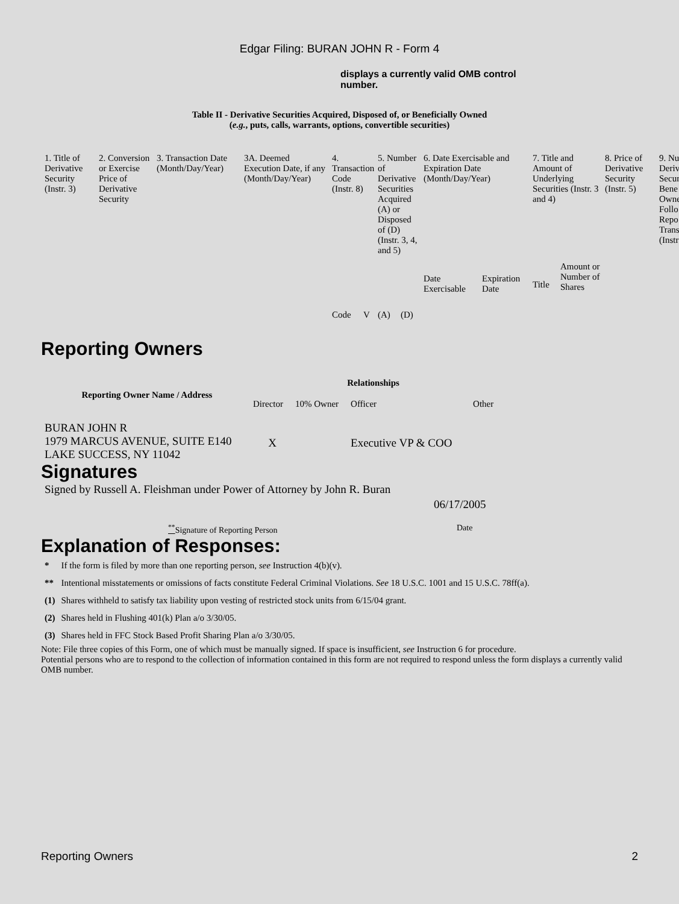Edgar Filing: BURAN JOHN R - Form 4
displays a currently valid OMB control number.
Table II - Derivative Securities Acquired, Disposed of, or Beneficially Owned
(e.g., puts, calls, warrants, options, convertible securities)
| 1. Title of Derivative Security (Instr. 3) | 2. Conversion or Exercise Price of Derivative Security | 3. Transaction Date (Month/Day/Year) | 3A. Deemed Execution Date, if any (Month/Day/Year) | 4. Transaction Code (Instr. 8) | | 5. Number of Derivative Securities Acquired (A) or Disposed of (D) (Instr. 3, 4, and 5) | | 6. Date Exercisable and Expiration Date (Month/Day/Year) | | 7. Title and Amount of Underlying Securities (Instr. 3 and 4) | | 8. Price of Derivative Security (Instr. 5) | 9. Nu Deriv Secur Bene Owne Follo Repo Trans (Instr |
| --- | --- | --- | --- | --- | --- | --- | --- | --- | --- | --- | --- | --- | --- |
| | | | | Code | V | (A) | (D) | Date Exercisable | Expiration Date | Title | Amount or Number of Shares | | |
Reporting Owners
| Reporting Owner Name / Address | Relationships | | | |
| --- | --- | --- | --- | --- |
| | Director | 10% Owner | Officer | Other |
| BURAN JOHN R 1979 MARCUS AVENUE, SUITE E140 LAKE SUCCESS, NY 11042 | X | | Executive VP & COO | |
Signatures
| Signed by Russell A. Fleishman under Power of Attorney by John R. Buran | 06/17/2005 |
| <sup>**</sup> Signature of Reporting Person | Date |
Explanation of Responses:
| * | If the form is filed by more than one reporting person, see Instruction 4(b)(v). |
| ** | Intentional misstatements or omissions of facts constitute Federal Criminal Violations. See 18 U.S.C. 1001 and 15 U.S.C. 78ff(a). |
| (1) | Shares withheld to satisfy tax liability upon vesting of restricted stock units from 6/15/04 grant. |
| (2) | Shares held in Flushing 401(k) Plan a/o 3/30/05. |
| (3) | Shares held in FFC Stock Based Profit Sharing Plan a/o 3/30/05. |
Note: File three copies of this Form, one of which must be manually signed. If space is insufficient, see Instruction 6 for procedure.
Potential persons who are to respond to the collection of information contained in this form are not required to respond unless the form displays a currently valid OMB number.
Reporting Owners 2